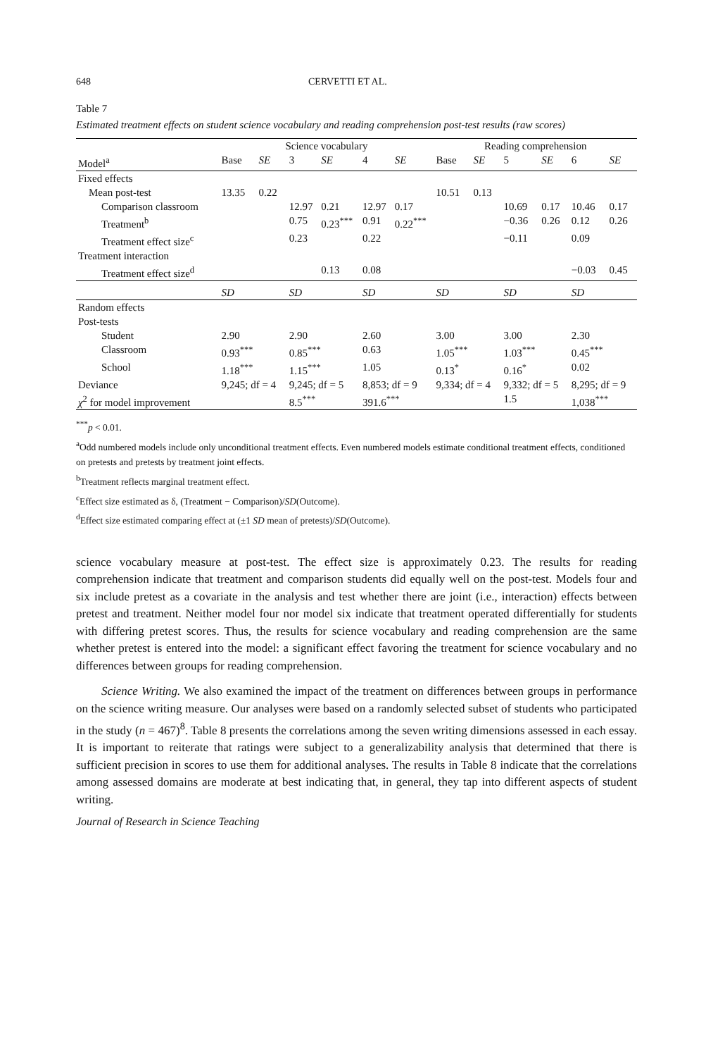648 CERVETTI ET AL.
Table 7
Estimated treatment effects on student science vocabulary and reading comprehension post-test results (raw scores)
| | Science vocabulary | | | | | | Reading comprehension | | | | | |
| --- | --- | --- | --- | --- | --- | --- | --- | --- | --- | --- | --- | --- |
| Model<sup>a</sup> | Base | SE | 3 | SE | 4 | SE | Base | SE | 5 | SE | 6 | SE |
| Fixed effects | | | | | | | | | | | | |
| Mean post-test | 13.35 | 0.22 | | | | | 10.51 | 0.13 | | | | |
| Comparison classroom | | | 12.97 | 0.21 | 12.97 | 0.17 | | | 10.69 | 0.17 | 10.46 | 0.17 |
| Treatment<sup>b</sup> | | | 0.75 | 0.23<sup>***</sup> | 0.91 | 0.22<sup>***</sup> | | | −0.36 | 0.26 | 0.12 | 0.26 |
| Treatment effect size<sup>c</sup> | | | 0.23 | | 0.22 | | | | −0.11 | | 0.09 | |
| Treatment interaction | | | | | | | | | | | | |
| Treatment effect size<sup>d</sup> | | | | 0.13 | 0.08 | | | | | | −0.03 | 0.45 |
| | SD | | SD | | SD | | SD | | SD | | SD | |
| Random effects | | | | | | | | | | | | |
| Post-tests | | | | | | | | | | | | |
| Student | 2.90 | | 2.90 | | 2.60 | | 3.00 | | 3.00 | | 2.30 | |
| Classroom | 0.93<sup>***</sup> | | 0.85<sup>***</sup> | | 0.63 | | 1.05<sup>***</sup> | | 1.03<sup>***</sup> | | 0.45<sup>***</sup> | |
| School | 1.18<sup>***</sup> | | 1.15<sup>***</sup> | | 1.05 | | 0.13<sup>*</sup> | | 0.16<sup>*</sup> | | 0.02 | |
| Deviance | 9,245; df = 4 | | 9,245; df = 5 | | 8,853; df = 9 | | 9,334; df = 4 | | 9,332; df = 5 | | 8,295; df = 9 | |
| χ<sup>2</sup> for model improvement | | | 8.5<sup>***</sup> | | 391.6<sup>***</sup> | | | | 1.5 | | 1,038<sup>***</sup> | |
<sup>***</sup> p < 0.01.
<sup>a</sup> Odd numbered models include only unconditional treatment effects. Even numbered models estimate conditional treatment effects, conditioned on pretests and pretests by treatment joint effects.
<sup>b</sup> Treatment reflects marginal treatment effect.
<sup>c</sup> Effect size estimated as δ, (Treatment − Comparison)/SD(Outcome).
<sup>d</sup> Effect size estimated comparing effect at (±1 SD mean of pretests)/SD(Outcome).
science vocabulary measure at post-test. The effect size is approximately 0.23. The results for reading comprehension indicate that treatment and comparison students did equally well on the post-test. Models four and six include pretest as a covariate in the analysis and test whether there are joint (i.e., interaction) effects between pretest and treatment. Neither model four nor model six indicate that treatment operated differentially for students with differing pretest scores. Thus, the results for science vocabulary and reading comprehension are the same whether pretest is entered into the model: a significant effect favoring the treatment for science vocabulary and no differences between groups for reading comprehension.
Science Writing. We also examined the impact of the treatment on differences between groups in performance on the science writing measure. Our analyses were based on a randomly selected subset of students who participated in the study (n = 467)<sup>8</sup>. Table 8 presents the correlations among the seven writing dimensions assessed in each essay. It is important to reiterate that ratings were subject to a generalizability analysis that determined that there is sufficient precision in scores to use them for additional analyses. The results in Table 8 indicate that the correlations among assessed domains are moderate at best indicating that, in general, they tap into different aspects of student writing.
Journal of Research in Science Teaching